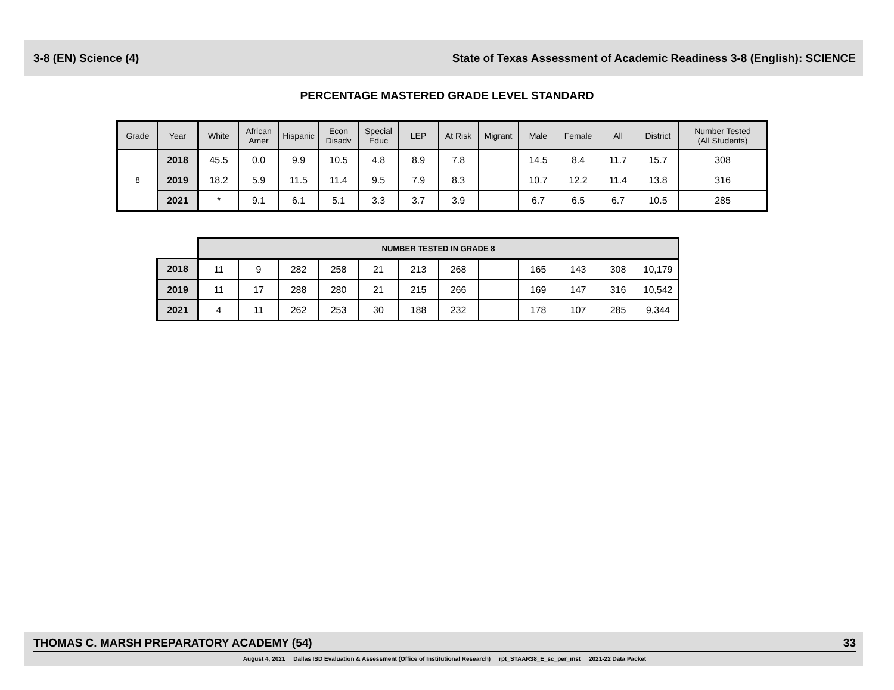3-8 (EN) Science (4) State of Texas Assessment of Academic Readiness 3-8 (English): SCIENCE
PERCENTAGE MASTERED GRADE LEVEL STANDARD
| Grade | Year | White | African Amer | Hispanic | Econ Disadv | Special Educ | LEP | At Risk | Migrant | Male | Female | All | District | Number Tested (All Students) |
| --- | --- | --- | --- | --- | --- | --- | --- | --- | --- | --- | --- | --- | --- | --- |
| 8 | 2018 | 45.5 | 0.0 | 9.9 | 10.5 | 4.8 | 8.9 | 7.8 | | 14.5 | 8.4 | 11.7 | 15.7 | 308 |
| | 2019 | 18.2 | 5.9 | 11.5 | 11.4 | 9.5 | 7.9 | 8.3 | | 10.7 | 12.2 | 11.4 | 13.8 | 316 |
| | 2021 | * | 9.1 | 6.1 | 5.1 | 3.3 | 3.7 | 3.9 | | 6.7 | 6.5 | 6.7 | 10.5 | 285 |
| | NUMBER TESTED IN GRADE 8 | | | | | | | | | | | |
| 2018 | 11 | 9 | 282 | 258 | 21 | 213 | 268 | | 165 | 143 | 308 | 10,179 |
| 2019 | 11 | 17 | 288 | 280 | 21 | 215 | 266 | | 169 | 147 | 316 | 10,542 |
| 2021 | 4 | 11 | 262 | 253 | 30 | 188 | 232 | | 178 | 107 | 285 | 9,344 |
THOMAS C. MARSH PREPARATORY ACADEMY (54) 33
August 4, 2021 Dallas ISD Evaluation & Assessment (Office of Institutional Research) rpt_STAAR38_E_sc_per_mst 2021-22 Data Packet